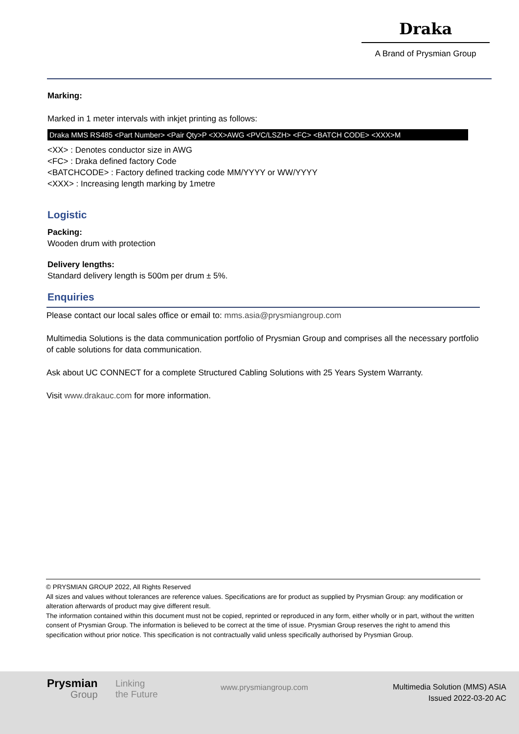Draka
A Brand of Prysmian Group
Marking:
Marked in 1 meter intervals with inkjet printing as follows:
Draka MMS RS485 <Part Number> <Pair Qty>P <XX>AWG <PVC/LSZH> <FC> <BATCH CODE> <XXX>M
<XX> : Denotes conductor size in AWG
<FC> : Draka defined factory Code
<BATCHCODE> : Factory defined tracking code MM/YYYY or WW/YYYY
<XXX> : Increasing length marking by 1metre
Logistic
Packing:
Wooden drum with protection
Delivery lengths:
Standard delivery length is 500m per drum ± 5%.
Enquiries
Please contact our local sales office or email to: mms.asia@prysmiangroup.com
Multimedia Solutions is the data communication portfolio of Prysmian Group and comprises all the necessary portfolio of cable solutions for data communication.
Ask about UC CONNECT for a complete Structured Cabling Solutions with 25 Years System Warranty.
Visit www.drakauc.com for more information.
© PRYSMIAN GROUP 2022, All Rights Reserved
All sizes and values without tolerances are reference values. Specifications are for product as supplied by Prysmian Group: any modification or alteration afterwards of product may give different result.
The information contained within this document must not be copied, reprinted or reproduced in any form, either wholly or in part, without the written consent of Prysmian Group. The information is believed to be correct at the time of issue. Prysmian Group reserves the right to amend this specification without prior notice. This specification is not contractually valid unless specifically authorised by Prysmian Group.
Prysmian
Group
Linking
the Future
www.prysmiangroup.com
Multimedia Solution (MMS) ASIA
Issued 2022-03-20 AC